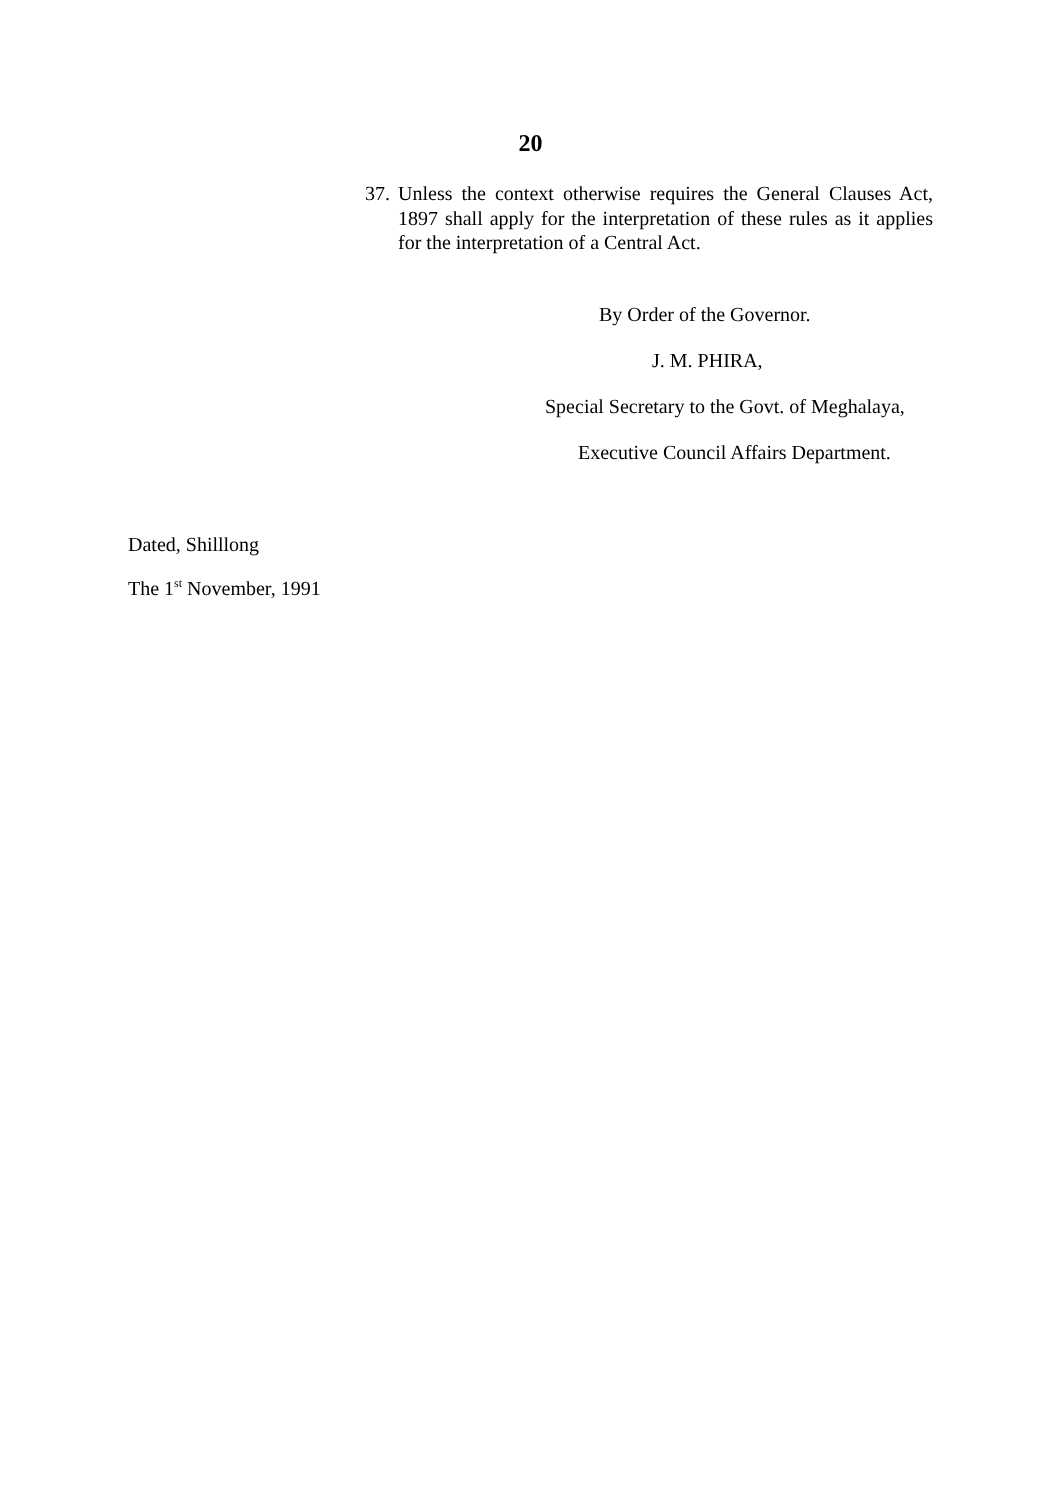20
37. Unless the context otherwise requires the General Clauses Act, 1897 shall apply for the interpretation of these rules as it applies for the interpretation of a Central Act.
By Order of the Governor.
J. M. PHIRA,
Special Secretary to the Govt. of Meghalaya,
Executive Council Affairs Department.
Dated, Shilllong
The 1<sup>st</sup> November, 1991